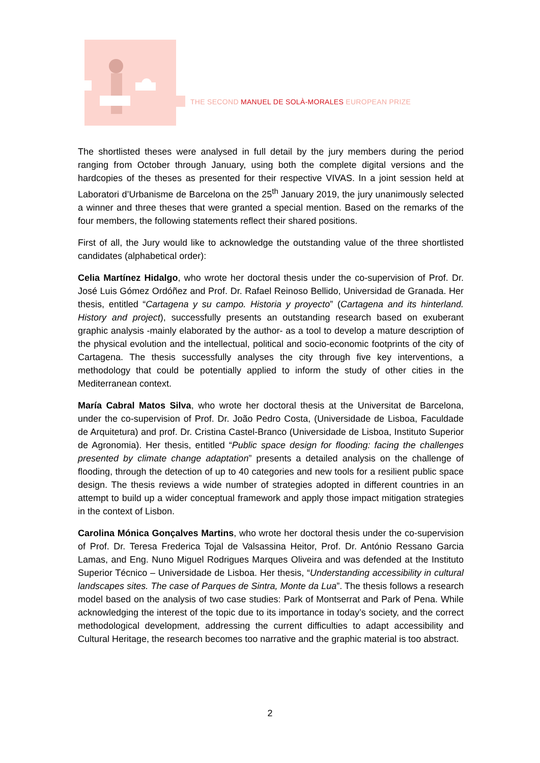THE SECOND MANUEL DE SOLÀ-MORALES EUROPEAN PRIZE
The shortlisted theses were analysed in full detail by the jury members during the period ranging from October through January, using both the complete digital versions and the hardcopies of the theses as presented for their respective VIVAS. In a joint session held at Laboratori d’Urbanisme de Barcelona on the 25<sup>th</sup> January 2019, the jury unanimously selected a winner and three theses that were granted a special mention. Based on the remarks of the four members, the following statements reflect their shared positions.
First of all, the Jury would like to acknowledge the outstanding value of the three shortlisted candidates (alphabetical order):
Celia Martínez Hidalgo, who wrote her doctoral thesis under the co-supervision of Prof. Dr. José Luis Gómez Ordóñez and Prof. Dr. Rafael Reinoso Bellido, Universidad de Granada. Her thesis, entitled “Cartagena y su campo. Historia y proyecto” (Cartagena and its hinterland. History and project), successfully presents an outstanding research based on exuberant graphic analysis -mainly elaborated by the author- as a tool to develop a mature description of the physical evolution and the intellectual, political and socio-economic footprints of the city of Cartagena. The thesis successfully analyses the city through five key interventions, a methodology that could be potentially applied to inform the study of other cities in the Mediterranean context.
María Cabral Matos Silva, who wrote her doctoral thesis at the Universitat de Barcelona, under the co-supervision of Prof. Dr. João Pedro Costa, (Universidade de Lisboa, Faculdade de Arquitetura) and prof. Dr. Cristina Castel-Branco (Universidade de Lisboa, Instituto Superior de Agronomia). Her thesis, entitled “Public space design for flooding: facing the challenges presented by climate change adaptation” presents a detailed analysis on the challenge of flooding, through the detection of up to 40 categories and new tools for a resilient public space design. The thesis reviews a wide number of strategies adopted in different countries in an attempt to build up a wider conceptual framework and apply those impact mitigation strategies in the context of Lisbon.
Carolina Mónica Gonçalves Martins, who wrote her doctoral thesis under the co-supervision of Prof. Dr. Teresa Frederica Tojal de Valsassina Heitor, Prof. Dr. António Ressano Garcia Lamas, and Eng. Nuno Miguel Rodrigues Marques Oliveira and was defended at the Instituto Superior Técnico – Universidade de Lisboa. Her thesis, “Understanding accessibility in cultural landscapes sites. The case of Parques de Sintra, Monte da Lua”. The thesis follows a research model based on the analysis of two case studies: Park of Montserrat and Park of Pena. While acknowledging the interest of the topic due to its importance in today’s society, and the correct methodological development, addressing the current difficulties to adapt accessibility and Cultural Heritage, the research becomes too narrative and the graphic material is too abstract.
2